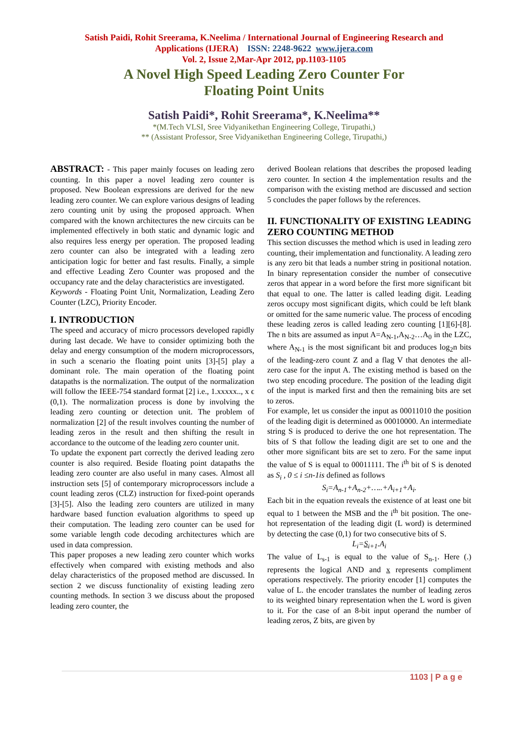Satish Paidi, Rohit Sreerama, K.Neelima / International Journal of Engineering Research and
Applications (IJERA) ISSN: 2248-9622 www.ijera.com
Vol. 2, Issue 2,Mar-Apr 2012, pp.1103-1105
A Novel High Speed Leading Zero Counter For
Floating Point Units
Satish Paidi*, Rohit Sreerama*, K.Neelima**
*(M.Tech VLSI, Sree Vidyanikethan Engineering College, Tirupathi,)
** (Assistant Professor, Sree Vidyanikethan Engineering College, Tirupathi,)
ABSTRACT: - This paper mainly focuses on leading zero counting. In this paper a novel leading zero counter is proposed. New Boolean expressions are derived for the new leading zero counter. We can explore various designs of leading zero counting unit by using the proposed approach. When compared with the known architectures the new circuits can be implemented effectively in both static and dynamic logic and also requires less energy per operation. The proposed leading zero counter can also be integrated with a leading zero anticipation logic for better and fast results. Finally, a simple and effective Leading Zero Counter was proposed and the occupancy rate and the delay characteristics are investigated.
Keywords - Floating Point Unit, Normalization, Leading Zero Counter (LZC), Priority Encoder.
I. INTRODUCTION
The speed and accuracy of micro processors developed rapidly during last decade. We have to consider optimizing both the delay and energy consumption of the modern microprocessors, in such a scenario the floating point units [3]-[5] play a dominant role. The main operation of the floating point datapaths is the normalization. The output of the normalization will follow the IEEE-754 standard format [2] i.e., 1.xxxxx.., x ϵ (0,1). The normalization process is done by involving the leading zero counting or detection unit. The problem of normalization [2] of the result involves counting the number of leading zeros in the result and then shifting the result in accordance to the outcome of the leading zero counter unit.
To update the exponent part correctly the derived leading zero counter is also required. Beside floating point datapaths the leading zero counter are also useful in many cases. Almost all instruction sets [5] of contemporary microprocessors include a count leading zeros (CLZ) instruction for fixed-point operands [3]-[5]. Also the leading zero counters are utilized in many hardware based function evaluation algorithms to speed up their computation. The leading zero counter can be used for some variable length code decoding architectures which are used in data compression.
This paper proposes a new leading zero counter which works effectively when compared with existing methods and also delay characteristics of the proposed method are discussed. In section 2 we discuss functionality of existing leading zero counting methods. In section 3 we discuss about the proposed leading zero counter, the
derived Boolean relations that describes the proposed leading zero counter. In section 4 the implementation results and the comparison with the existing method are discussed and section 5 concludes the paper follows by the references.
II. FUNCTIONALITY OF EXISTING LEADING ZERO COUNTING METHOD
This section discusses the method which is used in leading zero counting, their implementation and functionality. A leading zero is any zero bit that leads a number string in positional notation. In binary representation consider the number of consecutive zeros that appear in a word before the first more significant bit that equal to one. The latter is called leading digit. Leading zeros occupy most significant digits, which could be left blank or omitted for the same numeric value. The process of encoding these leading zeros is called leading zero counting [1][6]-[8]. The n bits are assumed as input A=A<sub>N-1</sub>,A<sub>N-2</sub>…A<sub>0</sub> in the LZC, where A<sub>N-1</sub> is the most significant bit and produces log<sub>2</sub>n bits of the leading-zero count Z and a flag V that denotes the all-zero case for the input A. The existing method is based on the two step encoding procedure. The position of the leading digit of the input is marked first and then the remaining bits are set to zeros.
For example, let us consider the input as 00011010 the position of the leading digit is determined as 00010000. An intermediate string S is produced to derive the one hot representation. The bits of S that follow the leading digit are set to one and the other more significant bits are set to zero. For the same input the value of S is equal to 00011111. The i<sup>th</sup> bit of S is denoted as S<sub>i</sub> , 0 ≤ i ≤n-1is defined as follows
S<sub>i</sub>=A<sub>n-1</sub>+A<sub>n-2</sub>+…..+A<sub>i+1</sub>+A<sub>i</sub>.
Each bit in the equation reveals the existence of at least one bit equal to 1 between the MSB and the i<sup>th</sup> bit position. The one-hot representation of the leading digit (L word) is determined by detecting the case (0,1) for two consecutive bits of S.
L<sub>i</sub>=S<sub>i+1</sub>.A<sub>i</sub>
The value of L<sub>s-1</sub> is equal to the value of S<sub>n-1</sub>. Here (.) represents the logical AND and x represents compliment operations respectively. The priority encoder [1] computes the value of L. the encoder translates the number of leading zeros to its weighted binary representation when the L word is given to it. For the case of an 8-bit input operand the number of leading zeros, Z bits, are given by
1103 | P a g e